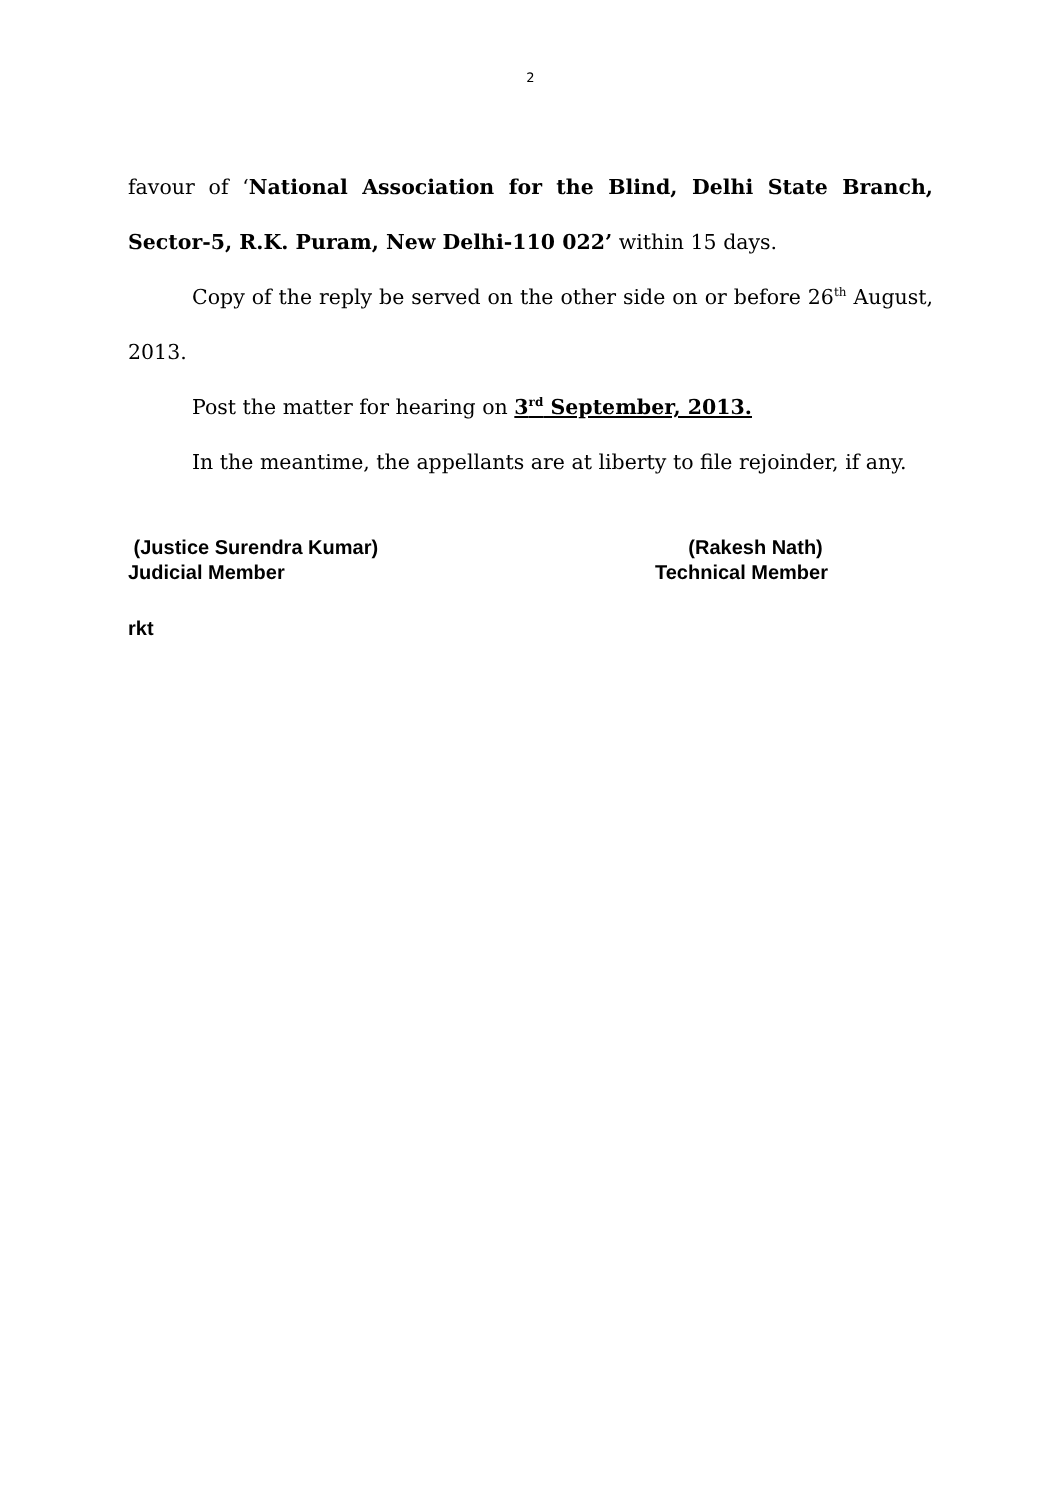2
favour of ‘National Association for the Blind, Delhi State Branch, Sector-5, R.K. Puram, New Delhi-110 022’ within 15 days.
Copy of the reply be served on the other side on or before 26<sup>th</sup> August, 2013.
Post the matter for hearing on 3<sup>rd</sup> September, 2013.
In the meantime, the appellants are at liberty to file rejoinder, if any.
(Justice Surendra Kumar)
Judicial Member
(Rakesh Nath)
Technical Member
rkt